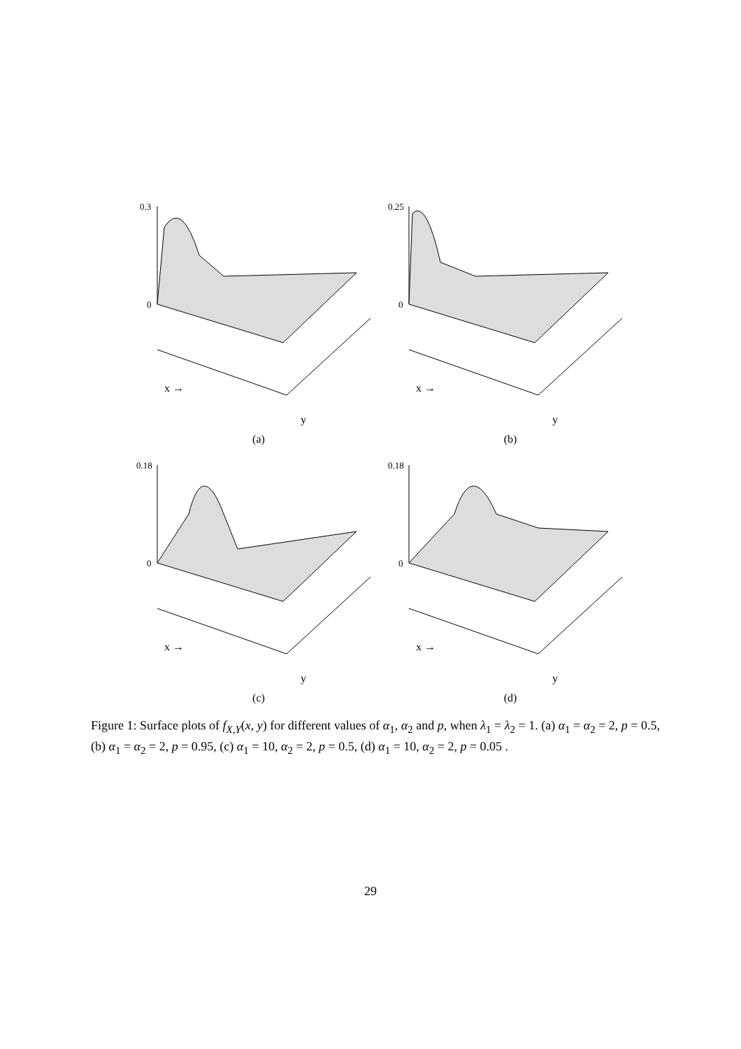0.3
0
x →
y
(a)
0.25
0
x →
y
(b)
0.18
0
x →
y
(c)
0.18
0
x →
y
(d)
Figure 1: Surface plots of f<sub>X,Y</sub>(x, y) for different values of α<sub>1</sub>, α<sub>2</sub> and p, when λ<sub>1</sub> = λ<sub>2</sub> = 1. (a) α<sub>1</sub> = α<sub>2</sub> = 2, p = 0.5, (b) α<sub>1</sub> = α<sub>2</sub> = 2, p = 0.95, (c) α<sub>1</sub> = 10, α<sub>2</sub> = 2, p = 0.5, (d) α<sub>1</sub> = 10, α<sub>2</sub> = 2, p = 0.05 .
29